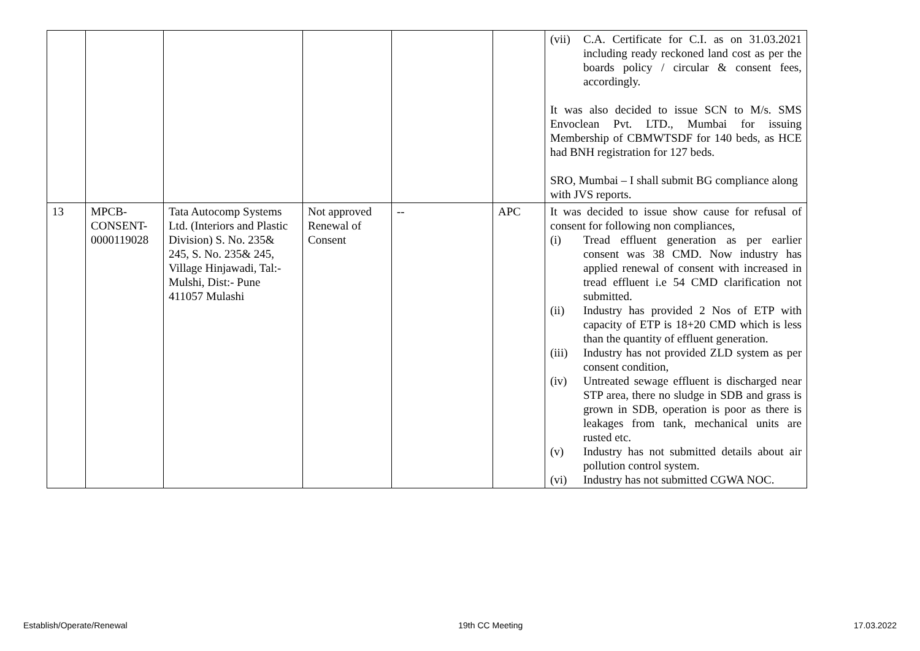| | | | | | | (vii) C.A. Certificate for C.I. as on 31.03.2021 including ready reckoned land cost as per the boards policy / circular & consent fees, accordingly. It was also decided to issue SCN to M/s. SMS Envoclean Pvt. LTD., Mumbai for issuing Membership of CBMWTSDF for 140 beds, as HCE had BNH registration for 127 beds. SRO, Mumbai – I shall submit BG compliance along with JVS reports. |
| 13 | MPCB- CONSENT- 0000119028 | Tata Autocomp Systems Ltd. (Interiors and Plastic Division) S. No. 235& 245, S. No. 235& 245, Village Hinjawadi, Tal:- Mulshi, Dist:- Pune 411057 Mulashi | Not approved Renewal of Consent | -- | APC | It was decided to issue show cause for refusal of consent for following non compliances, (i) Tread effluent generation as per earlier consent was 38 CMD. Now industry has applied renewal of consent with increased in tread effluent i.e 54 CMD clarification not submitted. (ii) Industry has provided 2 Nos of ETP with capacity of ETP is 18+20 CMD which is less than the quantity of effluent generation. (iii) Industry has not provided ZLD system as per consent condition, (iv) Untreated sewage effluent is discharged near STP area, there no sludge in SDB and grass is grown in SDB, operation is poor as there is leakages from tank, mechanical units are rusted etc. (v) Industry has not submitted details about air pollution control system. (vi) Industry has not submitted CGWA NOC. |
Establish/Operate/Renewal 19th CC Meeting 17.03.2022